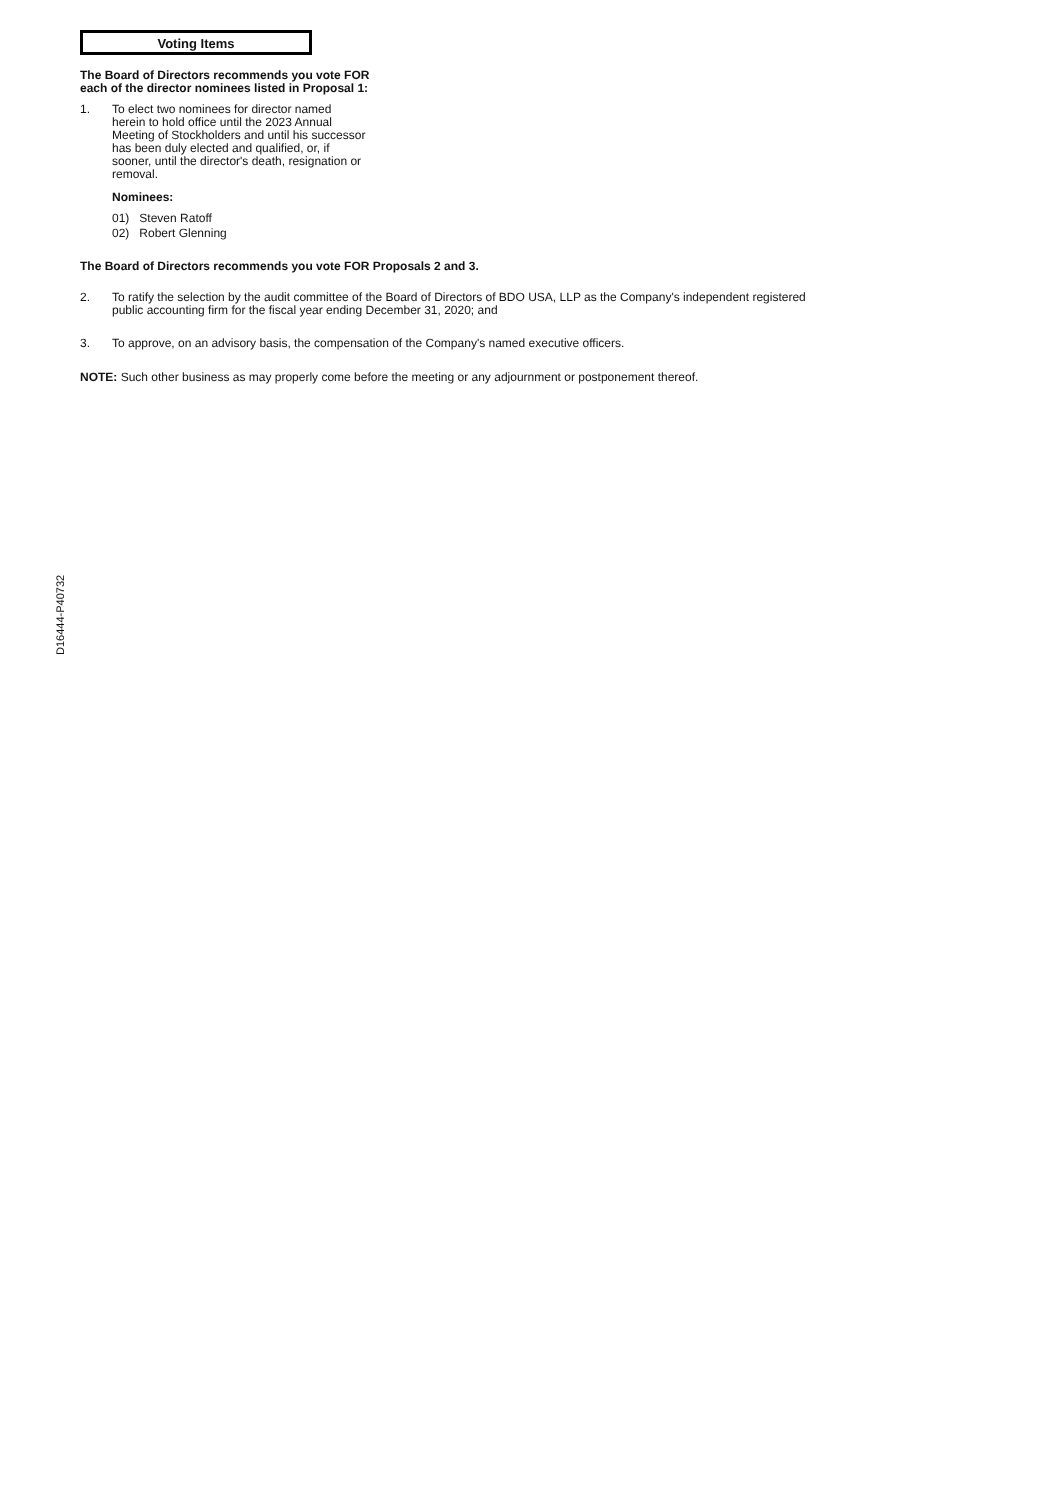Voting Items
The Board of Directors recommends you vote FOR each of the director nominees listed in Proposal 1:
1. To elect two nominees for director named herein to hold office until the 2023 Annual Meeting of Stockholders and until his successor has been duly elected and qualified, or, if sooner, until the director's death, resignation or removal.
Nominees:
01) Steven Ratoff
02) Robert Glenning
The Board of Directors recommends you vote FOR Proposals 2 and 3.
2. To ratify the selection by the audit committee of the Board of Directors of BDO USA, LLP as the Company's independent registered public accounting firm for the fiscal year ending December 31, 2020; and
3. To approve, on an advisory basis, the compensation of the Company's named executive officers.
NOTE: Such other business as may properly come before the meeting or any adjournment or postponement thereof.
D16444-P40732